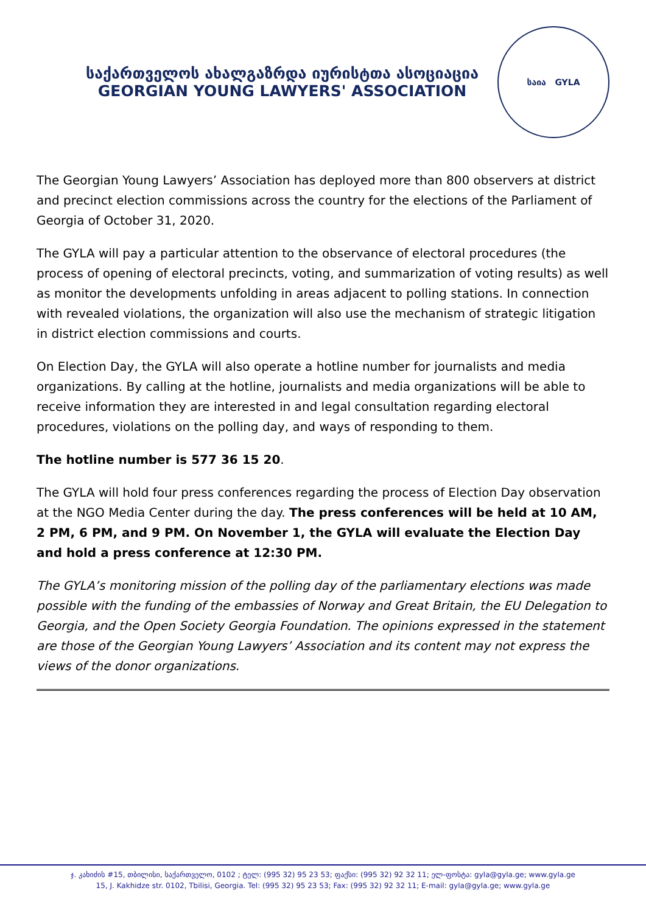საქართველოს ახალგაზრდა იურისტთა ასოციაცია
GEORGIAN YOUNG LAWYERS' ASSOCIATION
საია GYLA
The Georgian Young Lawyers’ Association has deployed more than 800 observers at district and precinct election commissions across the country for the elections of the Parliament of Georgia of October 31, 2020.
The GYLA will pay a particular attention to the observance of electoral procedures (the process of opening of electoral precincts, voting, and summarization of voting results) as well as monitor the developments unfolding in areas adjacent to polling stations. In connection with revealed violations, the organization will also use the mechanism of strategic litigation in district election commissions and courts.
On Election Day, the GYLA will also operate a hotline number for journalists and media organizations. By calling at the hotline, journalists and media organizations will be able to receive information they are interested in and legal consultation regarding electoral procedures, violations on the polling day, and ways of responding to them.
The hotline number is 577 36 15 20.
The GYLA will hold four press conferences regarding the process of Election Day observation at the NGO Media Center during the day. The press conferences will be held at 10 AM, 2 PM, 6 PM, and 9 PM. On November 1, the GYLA will evaluate the Election Day and hold a press conference at 12:30 PM.
The GYLA’s monitoring mission of the polling day of the parliamentary elections was made possible with the funding of the embassies of Norway and Great Britain, the EU Delegation to Georgia, and the Open Society Georgia Foundation. The opinions expressed in the statement are those of the Georgian Young Lawyers’ Association and its content may not express the views of the donor organizations.
ჯ. კახიძის #15, თბილისი, საქართველო, 0102 ; ტელ: (995 32) 95 23 53; ფაქსი: (995 32) 92 32 11; ელ-ფოსტა: gyla@gyla.ge; www.gyla.ge
15, J. Kakhidze str. 0102, Tbilisi, Georgia. Tel: (995 32) 95 23 53; Fax: (995 32) 92 32 11; E-mail: gyla@gyla.ge; www.gyla.ge